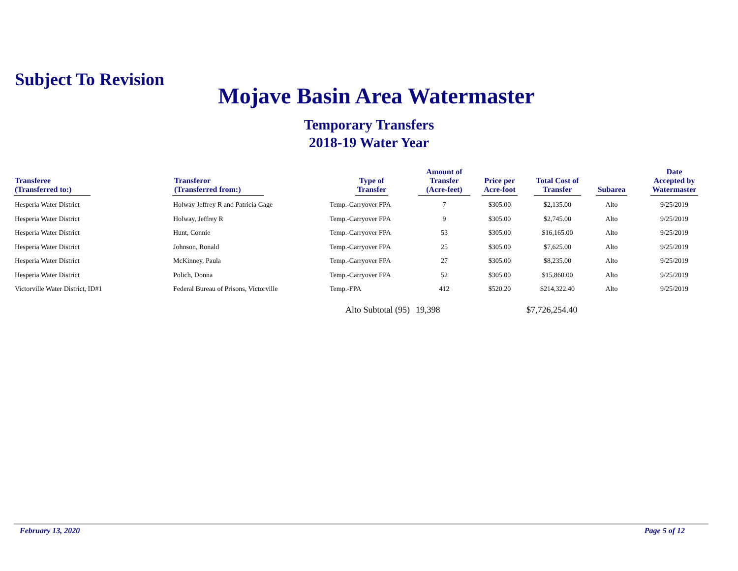Subject To Revision
Mojave Basin Area Watermaster
Temporary Transfers
2018-19 Water Year
| Transferee (Transferred to:) | Transferor (Transferred from:) | Type of Transfer | Amount of Transfer (Acre-feet) | Price per Acre-foot | Total Cost of Transfer | Subarea | Date Accepted by Watermaster |
| --- | --- | --- | --- | --- | --- | --- | --- |
| Hesperia Water District | Holway Jeffrey R and Patricia Gage | Temp.-Carryover FPA | 7 | $305.00 | $2,135.00 | Alto | 9/25/2019 |
| Hesperia Water District | Holway, Jeffrey R | Temp.-Carryover FPA | 9 | $305.00 | $2,745.00 | Alto | 9/25/2019 |
| Hesperia Water District | Hunt, Connie | Temp.-Carryover FPA | 53 | $305.00 | $16,165.00 | Alto | 9/25/2019 |
| Hesperia Water District | Johnson, Ronald | Temp.-Carryover FPA | 25 | $305.00 | $7,625.00 | Alto | 9/25/2019 |
| Hesperia Water District | McKinney, Paula | Temp.-Carryover FPA | 27 | $305.00 | $8,235.00 | Alto | 9/25/2019 |
| Hesperia Water District | Polich, Donna | Temp.-Carryover FPA | 52 | $305.00 | $15,860.00 | Alto | 9/25/2019 |
| Victorville Water District, ID#1 | Federal Bureau of Prisons, Victorville | Temp.-FPA | 412 | $520.20 | $214,322.40 | Alto | 9/25/2019 |
| | | Alto Subtotal (95) | 19,398 | | $7,726,254.40 | | |
February 13, 2020 Page 5 of 12